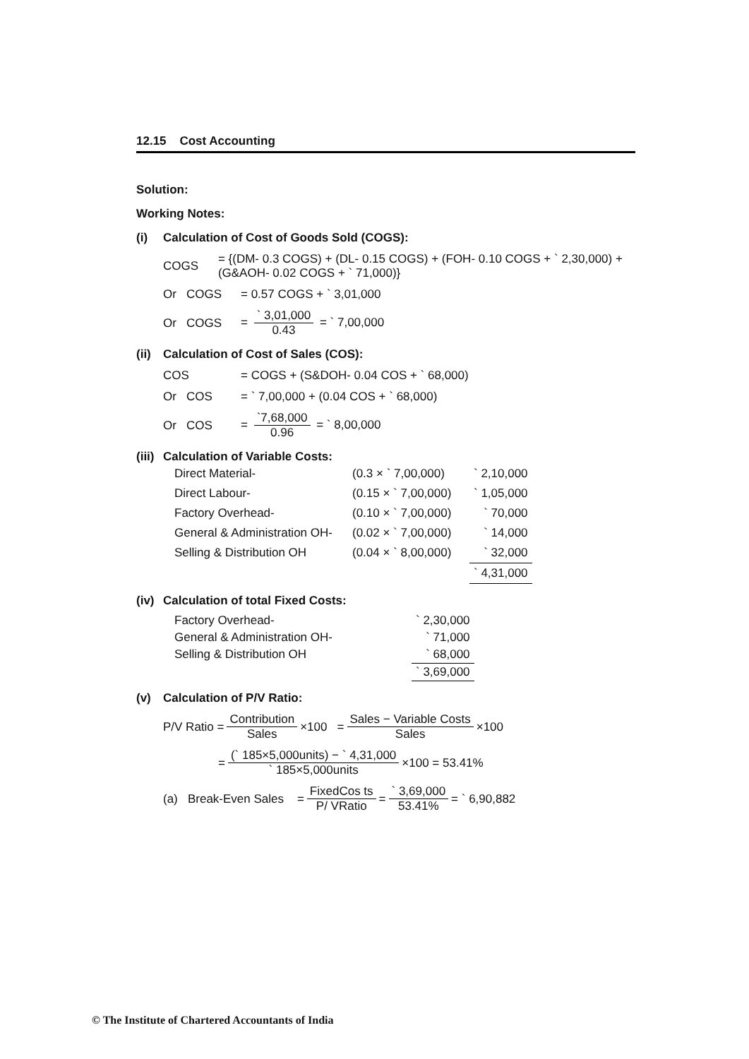12.15 Cost Accounting
Solution:
Working Notes:
(i) Calculation of Cost of Goods Sold (COGS):
COGS = {(DM- 0.3 COGS) + (DL- 0.15 COGS) + (FOH- 0.10 COGS + ` 2,30,000) + (G&AOH- 0.02 COGS + ` 71,000)}
Or COGS = 0.57 COGS + ` 3,01,000
Or COGS = ` 3,01,000 0.43 = ` 7,00,000
(ii) Calculation of Cost of Sales (COS):
COS = COGS + (S&DOH- 0.04 COS + ` 68,000)
Or COS = ` 7,00,000 + (0.04 COS + ` 68,000)
Or COS = `7,68,000 0.96 = ` 8,00,000
(iii) Calculation of Variable Costs:
| Direct Material- | (0.3 × ` 7,00,000) | ` 2,10,000 |
| Direct Labour- | (0.15 × ` 7,00,000) | ` 1,05,000 |
| Factory Overhead- | (0.10 × ` 7,00,000) | ` 70,000 |
| General & Administration OH- | (0.02 × ` 7,00,000) | ` 14,000 |
| Selling & Distribution OH | (0.04 × ` 8,00,000) | ` 32,000 |
| | | ` 4,31,000 |
(iv) Calculation of total Fixed Costs:
| Factory Overhead- | ` 2,30,000 |
| General & Administration OH- | ` 71,000 |
| Selling & Distribution OH | ` 68,000 |
| | ` 3,69,000 |
(v) Calculation of P/V Ratio:
P/V Ratio = Contribution Sales ×100 = Sales − Variable Costs Sales ×100
= (` 185×5,000units) − ` 4,31,000 ` 185×5,000units ×100 = 53.41%
(a) Break-Even Sales = FixedCos ts P/ VRatio = ` 3,69,000 53.41% = ` 6,90,882
© The Institute of Chartered Accountants of India